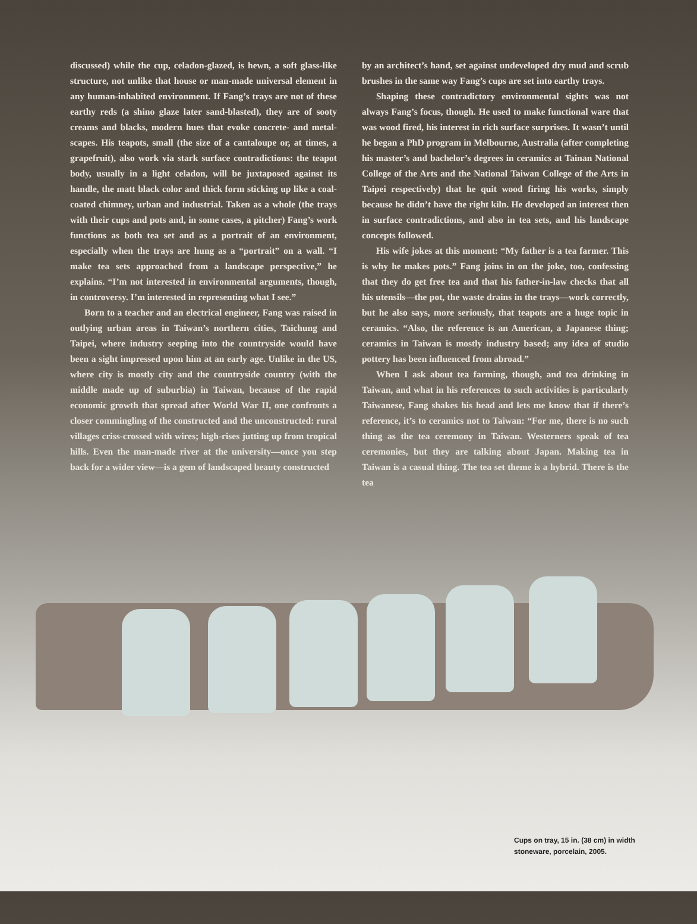discussed) while the cup, celadon-glazed, is hewn, a soft glass-like structure, not unlike that house or man-made universal element in any human-inhabited environment. If Fang’s trays are not of these earthy reds (a shino glaze later sand-blasted), they are of sooty creams and blacks, modern hues that evoke concrete- and metal-scapes. His teapots, small (the size of a cantaloupe or, at times, a grapefruit), also work via stark surface contradictions: the teapot body, usually in a light celadon, will be juxtaposed against its handle, the matt black color and thick form sticking up like a coal-coated chimney, urban and industrial. Taken as a whole (the trays with their cups and pots and, in some cases, a pitcher) Fang’s work functions as both tea set and as a portrait of an environment, especially when the trays are hung as a “portrait” on a wall. “I make tea sets approached from a landscape perspective,” he explains. “I’m not interested in environmental arguments, though, in controversy. I’m interested in representing what I see.”
Born to a teacher and an electrical engineer, Fang was raised in outlying urban areas in Taiwan’s northern cities, Taichung and Taipei, where industry seeping into the countryside would have been a sight impressed upon him at an early age. Unlike in the US, where city is mostly city and the countryside country (with the middle made up of suburbia) in Taiwan, because of the rapid economic growth that spread after World War II, one confronts a closer commingling of the constructed and the unconstructed: rural villages criss-crossed with wires; high-rises jutting up from tropical hills. Even the man-made river at the university—once you step back for a wider view—is a gem of landscaped beauty constructed
by an architect’s hand, set against undeveloped dry mud and scrub brushes in the same way Fang’s cups are set into earthy trays.
Shaping these contradictory environmental sights was not always Fang’s focus, though. He used to make functional ware that was wood fired, his interest in rich surface surprises. It wasn’t until he began a PhD program in Melbourne, Australia (after completing his master’s and bachelor’s degrees in ceramics at Tainan National College of the Arts and the National Taiwan College of the Arts in Taipei respectively) that he quit wood firing his works, simply because he didn’t have the right kiln. He developed an interest then in surface contradictions, and also in tea sets, and his landscape concepts followed.
His wife jokes at this moment: “My father is a tea farmer. This is why he makes pots.” Fang joins in on the joke, too, confessing that they do get free tea and that his father-in-law checks that all his utensils—the pot, the waste drains in the trays—work correctly, but he also says, more seriously, that teapots are a huge topic in ceramics. “Also, the reference is an American, a Japanese thing; ceramics in Taiwan is mostly industry based; any idea of studio pottery has been influenced from abroad.”
When I ask about tea farming, though, and tea drinking in Taiwan, and what in his references to such activities is particularly Taiwanese, Fang shakes his head and lets me know that if there’s reference, it’s to ceramics not to Taiwan: “For me, there is no such thing as the tea ceremony in Taiwan. Westerners speak of tea ceremonies, but they are talking about Japan. Making tea in Taiwan is a casual thing. The tea set theme is a hybrid. There is the tea
Cups on tray, 15 in. (38 cm) in width
stoneware, porcelain, 2005.